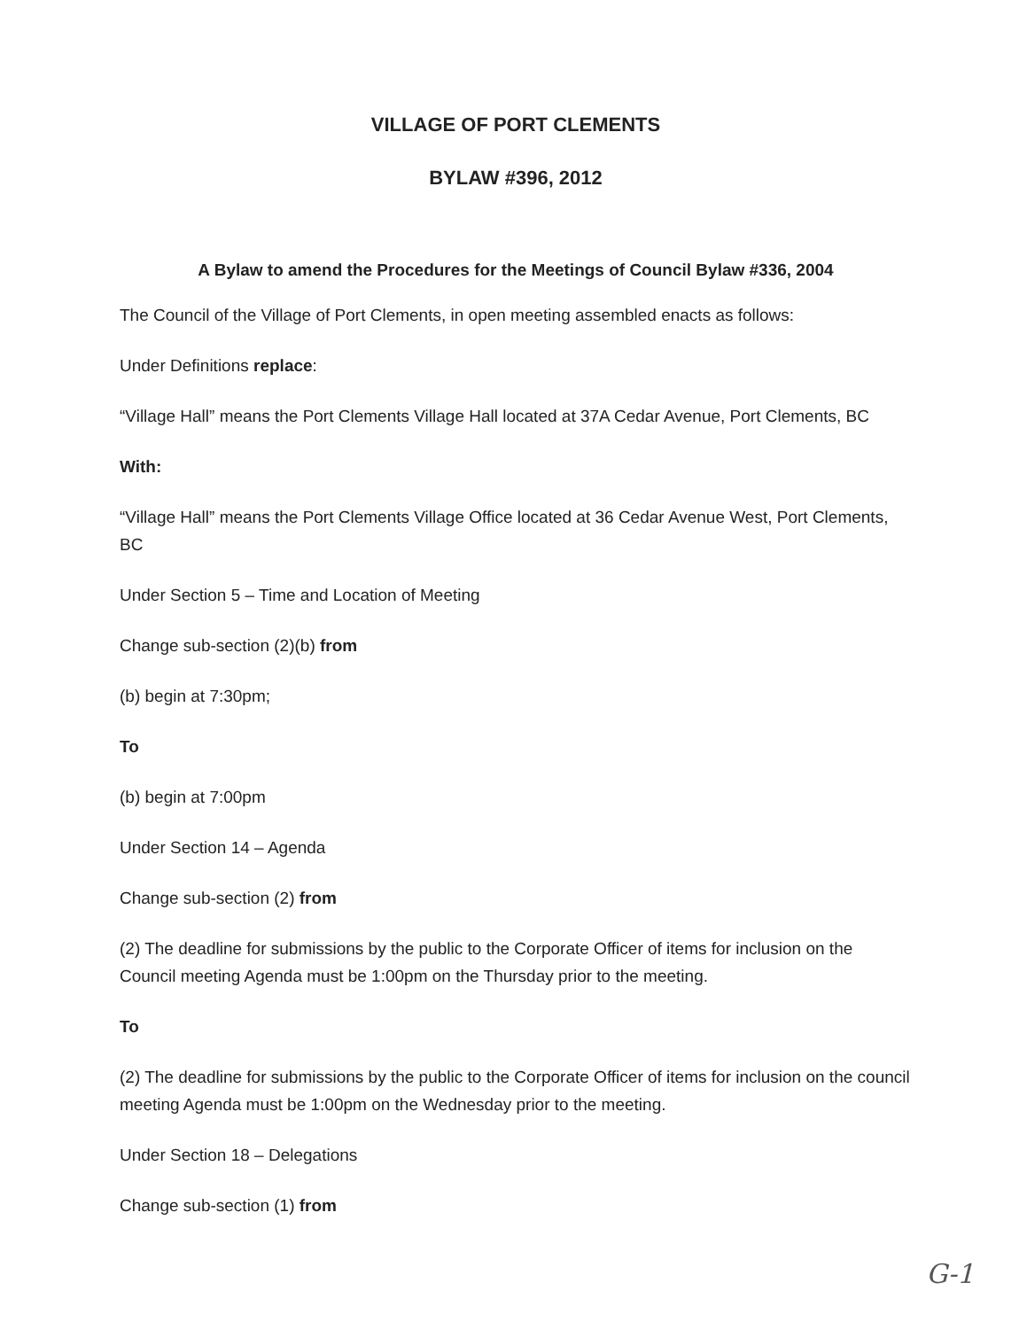VILLAGE OF PORT CLEMENTS
BYLAW #396, 2012
A Bylaw to amend the Procedures for the Meetings of Council Bylaw #336, 2004
The Council of the Village of Port Clements, in open meeting assembled enacts as follows:
Under Definitions replace:
“Village Hall” means the Port Clements Village Hall located at 37A Cedar Avenue, Port Clements, BC
With:
“Village Hall” means the Port Clements Village Office located at 36 Cedar Avenue West, Port Clements, BC
Under Section 5 – Time and Location of Meeting
Change sub-section (2)(b) from
(b) begin at 7:30pm;
To
(b) begin at 7:00pm
Under Section 14 – Agenda
Change sub-section (2) from
(2) The deadline for submissions by the public to the Corporate Officer of items for inclusion on the Council meeting Agenda must be 1:00pm on the Thursday prior to the meeting.
To
(2) The deadline for submissions by the public to the Corporate Officer of items for inclusion on the council meeting Agenda must be 1:00pm on the Wednesday prior to the meeting.
Under Section 18 – Delegations
Change sub-section (1) from
G-1